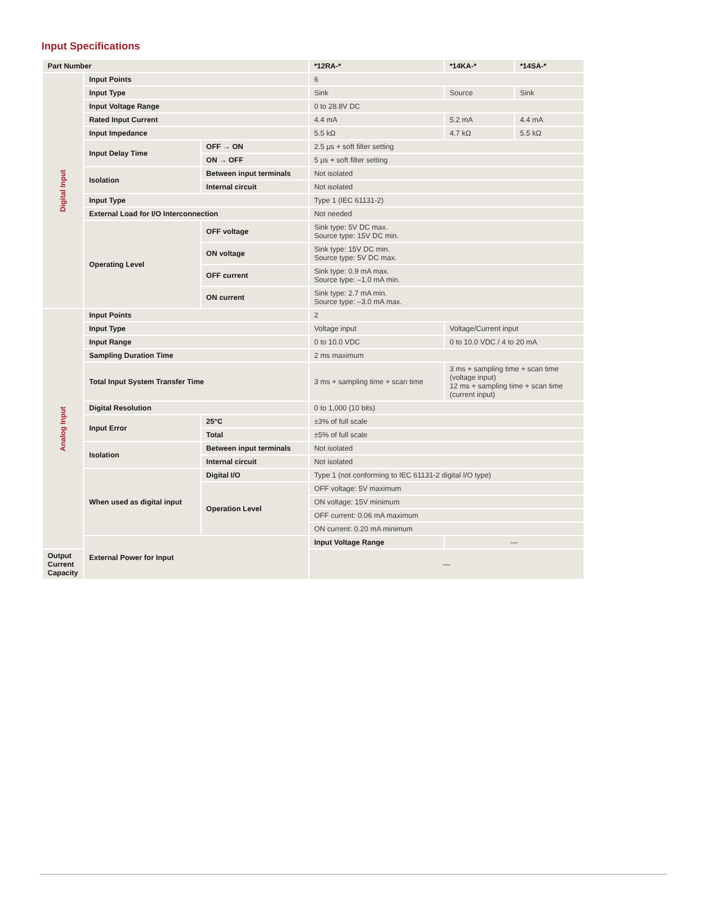Input Specifications
| Part Number | | | *12RA-* | *14KA-* | *14SA-* |
| --- | --- | --- | --- | --- | --- |
| Digital Input | Input Points | | 6 | | |
| | Input Type | | Sink | Source | Sink |
| | Input Voltage Range | | 0 to 28.8V DC | | |
| | Rated Input Current | | 4.4 mA | 5.2 mA | 4.4 mA |
| | Input Impedance | | 5.5 kΩ | 4.7 kΩ | 5.5 kΩ |
| | Input Delay Time | OFF → ON | 2.5 μs + soft filter setting | | |
| | | ON → OFF | 5 μs + soft filter setting | | |
| | Isolation | Between input terminals | Not isolated | | |
| | | Internal circuit | Not isolated | | |
| | Input Type | | Type 1 (IEC 61131-2) | | |
| | External Load for I/O Interconnection | | Not needed | | |
| | Operating Level | OFF voltage | Sink type: 5V DC max. Source type: 15V DC min. | | |
| | | ON voltage | Sink type: 15V DC min. Source type: 5V DC max. | | |
| | | OFF current | Sink type: 0.9 mA max. Source type: –1.0 mA min. | | |
| | | ON current | Sink type: 2.7 mA min. Source type: –3.0 mA max. | | |
| Analog Input | Input Points | | 2 | | |
| | Input Type | | Voltage input | Voltage/Current input | |
| | Input Range | | 0 to 10.0 VDC | 0 to 10.0 VDC / 4 to 20 mA | |
| | Sampling Duration Time | | 2 ms maximum | | |
| | Total Input System Transfer Time | | 3 ms + sampling time + scan time | 3 ms + sampling time + scan time (voltage input) 12 ms + sampling time + scan time (current input) | |
| | Digital Resolution | | 0 to 1,000 (10 bits) | | |
| | Input Error | 25°C | ±3% of full scale | | |
| | | Total | ±5% of full scale | | |
| | Isolation | Between input terminals | Not isolated | | |
| | | Internal circuit | Not isolated | | |
| | When used as digital input | Digital I/O | Type 1 (not conforming to IEC 61131-2 digital I/O type) | | |
| | | Operation Level | OFF voltage: 5V maximum | | |
| | | | ON voltage: 15V minimum | | |
| | | | OFF current: 0.06 mA maximum | | |
| | | | ON current: 0.20 mA minimum | | |
| | External Power for Input | | Input Voltage Range | — | |
| Output Current Capacity | | | — | | |